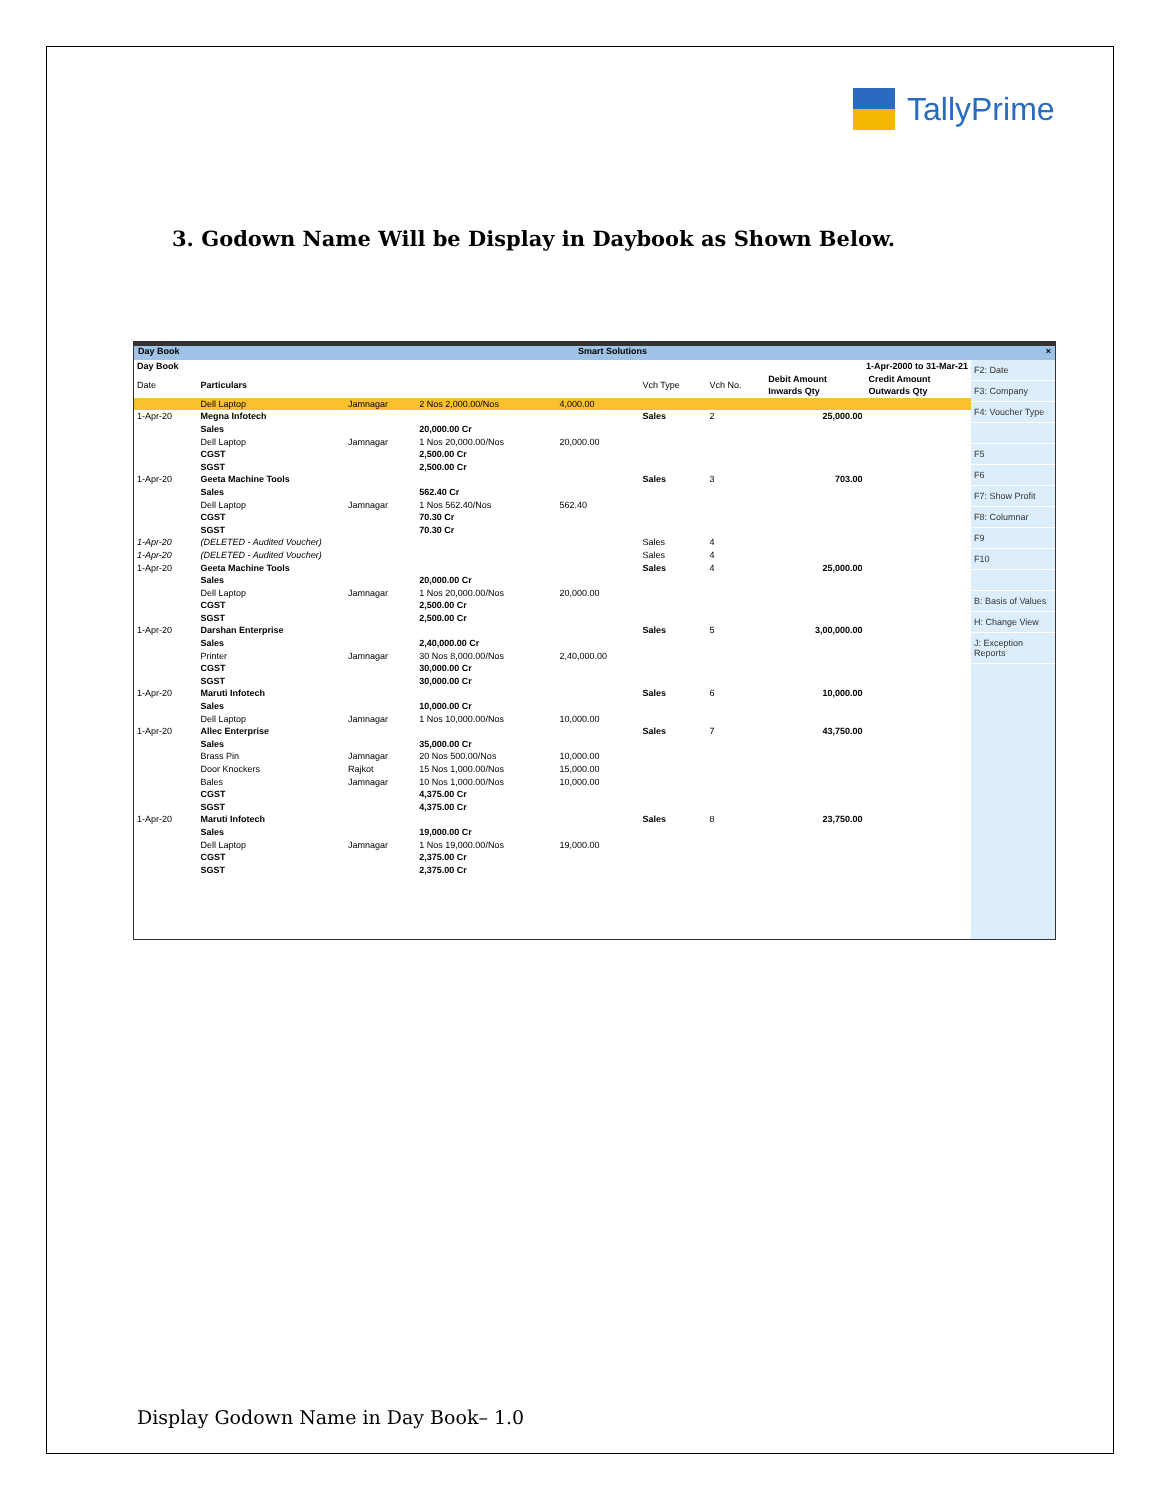TallyPrime
3. Godown Name Will be Display in Daybook as Shown Below.
Day Book Smart Solutions ×
| Day Book | | | | | | | 1-Apr-2000 to 31-Mar-21 | |
| Date | Particulars | | | | Vch Type | Vch No. | Debit Amount Inwards Qty | Credit Amount Outwards Qty |
| | Dell Laptop | Jamnagar | 2 Nos 2,000.00/Nos | 4,000.00 | | | | |
| 1-Apr-20 | Megna Infotech | | | | Sales | 2 | 25,000.00 | |
| | Sales | | 20,000.00 Cr | | | | | |
| | Dell Laptop | Jamnagar | 1 Nos 20,000.00/Nos | 20,000.00 | | | | |
| | CGST | | 2,500.00 Cr | | | | | |
| | SGST | | 2,500.00 Cr | | | | | |
| 1-Apr-20 | Geeta Machine Tools | | | | Sales | 3 | 703.00 | |
| | Sales | | 562.40 Cr | | | | | |
| | Dell Laptop | Jamnagar | 1 Nos 562.40/Nos | 562.40 | | | | |
| | CGST | | 70.30 Cr | | | | | |
| | SGST | | 70.30 Cr | | | | | |
| 1-Apr-20 | (DELETED - Audited Voucher) | | | | Sales | 4 | | |
| 1-Apr-20 | (DELETED - Audited Voucher) | | | | Sales | 4 | | |
| 1-Apr-20 | Geeta Machine Tools | | | | Sales | 4 | 25,000.00 | |
| | Sales | | 20,000.00 Cr | | | | | |
| | Dell Laptop | Jamnagar | 1 Nos 20,000.00/Nos | 20,000.00 | | | | |
| | CGST | | 2,500.00 Cr | | | | | |
| | SGST | | 2,500.00 Cr | | | | | |
| 1-Apr-20 | Darshan Enterprise | | | | Sales | 5 | 3,00,000.00 | |
| | Sales | | 2,40,000.00 Cr | | | | | |
| | Printer | Jamnagar | 30 Nos 8,000.00/Nos | 2,40,000.00 | | | | |
| | CGST | | 30,000.00 Cr | | | | | |
| | SGST | | 30,000.00 Cr | | | | | |
| 1-Apr-20 | Maruti Infotech | | | | Sales | 6 | 10,000.00 | |
| | Sales | | 10,000.00 Cr | | | | | |
| | Dell Laptop | Jamnagar | 1 Nos 10,000.00/Nos | 10,000.00 | | | | |
| 1-Apr-20 | Allec Enterprise | | | | Sales | 7 | 43,750.00 | |
| | Sales | | 35,000.00 Cr | | | | | |
| | Brass Pin | Jamnagar | 20 Nos 500.00/Nos | 10,000.00 | | | | |
| | Door Knockers | Rajkot | 15 Nos 1,000.00/Nos | 15,000.00 | | | | |
| | Bales | Jamnagar | 10 Nos 1,000.00/Nos | 10,000.00 | | | | |
| | CGST | | 4,375.00 Cr | | | | | |
| | SGST | | 4,375.00 Cr | | | | | |
| 1-Apr-20 | Maruti Infotech | | | | Sales | 8 | 23,750.00 | |
| | Sales | | 19,000.00 Cr | | | | | |
| | Dell Laptop | Jamnagar | 1 Nos 19,000.00/Nos | 19,000.00 | | | | |
| | CGST | | 2,375.00 Cr | | | | | |
| | SGST | | 2,375.00 Cr | | | | | |
F2: Date
F3: Company
F4: Voucher Type
F5
F6
F7: Show Profit
F8: Columnar
F9
F10
B: Basis of Values
H: Change View
J: Exception Reports
Display Godown Name in Day Book– 1.0